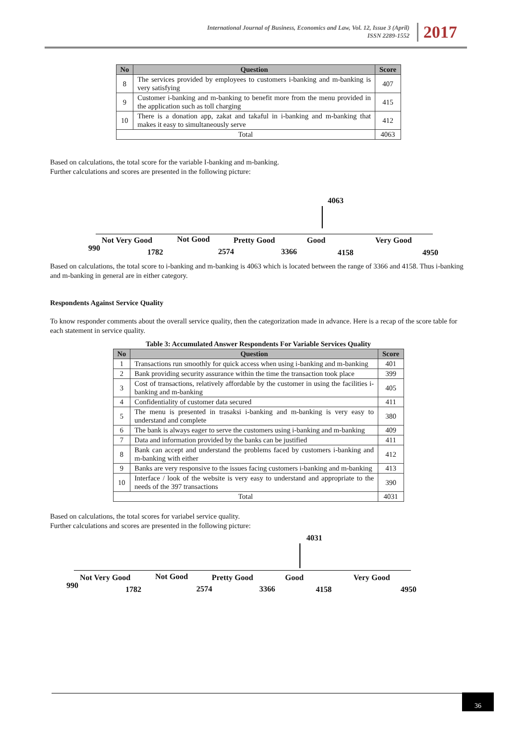International Journal of Business, Economics and Law, Vol. 12, Issue 3 (April)
ISSN 2289-1552
2017
| No | Question | Score |
| --- | --- | --- |
| 8 | The services provided by employees to customers i-banking and m-banking is very satisfying | 407 |
| 9 | Customer i-banking and m-banking to benefit more from the menu provided in the application such as toll charging | 415 |
| 10 | There is a donation app, zakat and takaful in i-banking and m-banking that makes it easy to simultaneously serve | 412 |
| Total | | 4063 |
Based on calculations, the total score for the variable I-banking and m-banking.
Further calculations and scores are presented in the following picture:
4063
Not Very Good Not Good Pretty Good Good Very Good
990 1782 2574 3366 4158 4950
Based on calculations, the total score to i-banking and m-banking is 4063 which is located between the range of 3366 and 4158. Thus i-banking and m-banking in general are in either category.
Respondents Against Service Quality
To know responder comments about the overall service quality, then the categorization made in advance. Here is a recap of the score table for each statement in service quality.
Table 3: Accumulated Answer Respondents For Variable Services Quality
| No | Question | Score |
| --- | --- | --- |
| 1 | Transactions run smoothly for quick access when using i-banking and m-banking | 401 |
| 2 | Bank providing security assurance within the time the transaction took place | 399 |
| 3 | Cost of transactions, relatively affordable by the customer in using the facilities i-banking and m-banking | 405 |
| 4 | Confidentiality of customer data secured | 411 |
| 5 | The menu is presented in trasaksi i-banking and m-banking is very easy to understand and complete | 380 |
| 6 | The bank is always eager to serve the customers using i-banking and m-banking | 409 |
| 7 | Data and information provided by the banks can be justified | 411 |
| 8 | Bank can accept and understand the problems faced by customers i-banking and m-banking with either | 412 |
| 9 | Banks are very responsive to the issues facing customers i-banking and m-banking | 413 |
| 10 | Interface / look of the website is very easy to understand and appropriate to the needs of the 397 transactions | 390 |
| Total | | 4031 |
Based on calculations, the total scores for variabel service quality.
Further calculations and scores are presented in the following picture:
4031
Not Very Good Not Good Pretty Good Good Very Good
990 1782 2574 3366 4158 4950
36